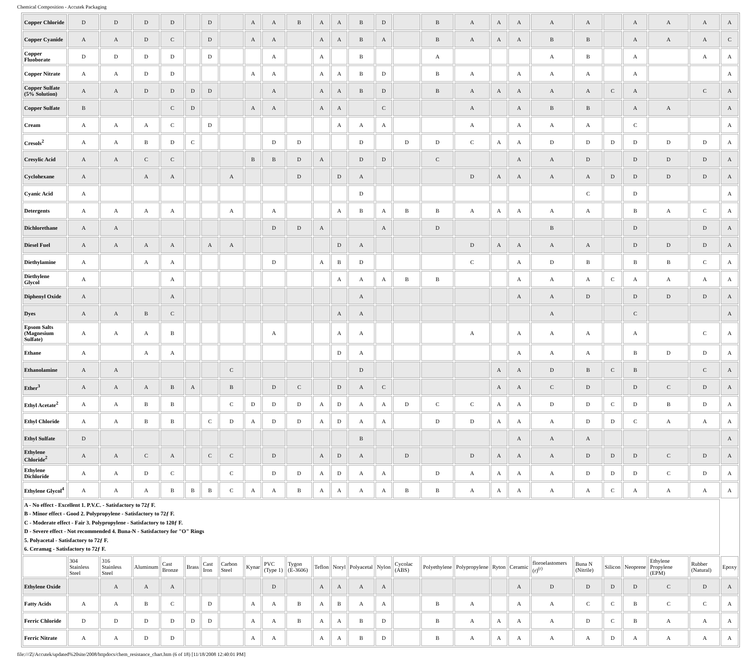Chemical Composition - Accutek Packaging
| Copper Chloride | D | D | D | D | | D | | A | A | B | A | A | B | D | | B | A | A | A | A | A | | A | A | A | A |
| Copper Cyanide | A | A | D | C | | D | | A | A | | A | A | B | A | | B | A | A | A | B | B | | A | A | A | C |
| Copper Fluoborate | D | D | D | D | | D | | | A | | A | | B | | | A | | | | A | B | | A | | A | A |
| Copper Nitrate | A | A | D | D | | | | A | A | | A | A | B | D | | B | A | | A | A | A | | A | | | A |
| Copper Sulfate (5% Solution) | A | A | D | D | D | D | | | A | | A | A | B | D | | B | A | A | A | A | A | C | A | | C | A |
| Copper Sulfate | B | | | C | D | | | A | A | | A | A | | C | | | A | | A | B | B | | A | A | | A |
| Cream | A | A | A | C | | D | | | | | | A | A | A | | | A | | A | A | A | | C | | | A |
| Cresols<sup>2</sup> | A | A | B | D | C | | | | D | D | | | D | | D | D | C | A | A | D | D | D | D | D | D | A |
| Cresylic Acid | A | A | C | C | | | | B | B | D | A | | D | D | | C | | | A | A | D | | D | D | D | A |
| Cyclohexane | A | | A | A | | | A | | | D | | D | A | | | | D | A | A | A | A | D | D | D | D | A |
| Cyanic Acid | A | | | | | | | | | | | | D | | | | | | | | C | | D | | | A |
| Detergents | A | A | A | A | | | A | | A | | | A | B | A | B | B | A | A | A | A | A | | B | A | C | A |
| Dichlorethane | A | A | | | | | | | D | D | A | | | A | | D | | | | B | | | D | | D | A |
| Diesel Fuel | A | A | A | A | | A | A | | | | | D | A | | | | D | A | A | A | A | | D | D | D | A |
| Diethylamine | A | | A | A | | | | | D | | A | B | D | | | | C | | A | D | B | | B | B | C | A |
| Diethylene Glycol | A | | | A | | | | | | | | A | A | A | B | B | | | A | A | A | C | A | A | A | A |
| Diphenyl Oxide | A | | | A | | | | | | | | | A | | | | | | A | A | D | | D | D | D | A |
| Dyes | A | A | B | C | | | | | | | | A | A | | | | | | | A | | | C | | | A |
| Epsom Salts (Magnesium Sulfate) | A | A | A | B | | | | | A | | | A | A | | | | A | | A | A | A | | A | | C | A |
| Ethane | A | | A | A | | | | | | | | D | A | | | | | | A | A | A | | B | D | D | A |
| Ethanolamine | A | A | | | | | C | | | | | | D | | | | | A | A | D | B | C | B | | C | A |
| Ether<sup>3</sup> | A | A | A | B | A | | B | | D | C | | D | A | C | | | | A | A | C | D | | D | C | D | A |
| Ethyl Acetate<sup>2</sup> | A | A | B | B | | | C | D | D | D | A | D | A | A | D | C | C | A | A | D | D | C | D | B | D | A |
| Ethyl Chloride | A | A | B | B | | C | D | A | D | D | A | D | A | A | | D | D | A | A | A | D | D | C | A | A | A |
| Ethyl Sulfate | D | | | | | | | | | | | | B | | | | | | A | A | A | | | | | A |
| Ethylene Chloride<sup>2</sup> | A | A | C | A | | C | C | | D | | A | D | A | | D | | D | A | A | A | D | D | D | C | D | A |
| Ethylene Dichloride | A | A | D | C | | | C | | D | D | A | D | A | A | | D | A | A | A | A | D | D | D | C | D | A |
| Ethylene Glycol<sup>4</sup> | A | A | A | B | B | B | C | A | A | B | A | A | A | A | B | B | A | A | A | A | A | C | A | A | A | A |
| A - No effect - Excellent 1. P.V.C. - Satisfactory to 72ƒ F. B - Minor effect - Good 2. Polypropylene - Satisfactory to 72ƒ F. C - Moderate effect - Fair 3. Polypropylene - Satisfactory to 120ƒ F. D - Severe effect - Not recommended 4. Buna-N - Satisfactory for "O" Rings 5. Polyacetal - Satisfactory to 72ƒ F. 6. Ceramag - Satisfactory to 72ƒ F. | | | | | | | | | | | | | | | | | | | | | | | | | | |
| | 304 Stainless Steel | 316 Stainless Steel | Aluminum | Cast Bronze | Brass | Cast Iron | Carbon Steel | Kynar | PVC (Type 1) | Tygon (E-3606) | Teflon | Noryl | Polyacetal | Nylon | Cycolac (ABS) | Polyethylene | Polypropylene | Ryton | Ceramic | floroelastomers (r)<sup>(r)</sup> | Buna N (Nitrile) | Silicon | Neoprene | Ethylene Propylene (EPM) | Rubber (Natural) | Epoxy |
| Ethylene Oxide | | A | A | A | | | | | D | | A | A | A | A | | | | | A | D | D | D | D | C | D | A |
| Fatty Acids | A | A | B | C | | D | | A | A | B | A | B | A | A | | B | A | | A | A | C | C | B | C | C | A |
| Ferric Chloride | D | D | D | D | D | D | | A | A | B | A | A | B | D | | B | A | A | A | A | D | C | B | A | A | A |
| Ferric Nitrate | A | A | D | D | | | | A | A | | A | A | B | D | | B | A | A | A | A | A | D | A | A | A | A |
file:///Z|/Accutek/updated%20site/2008/httpdocs/chem_resistance_chart.htm (6 of 18) [11/18/2008 12:40:01 PM]